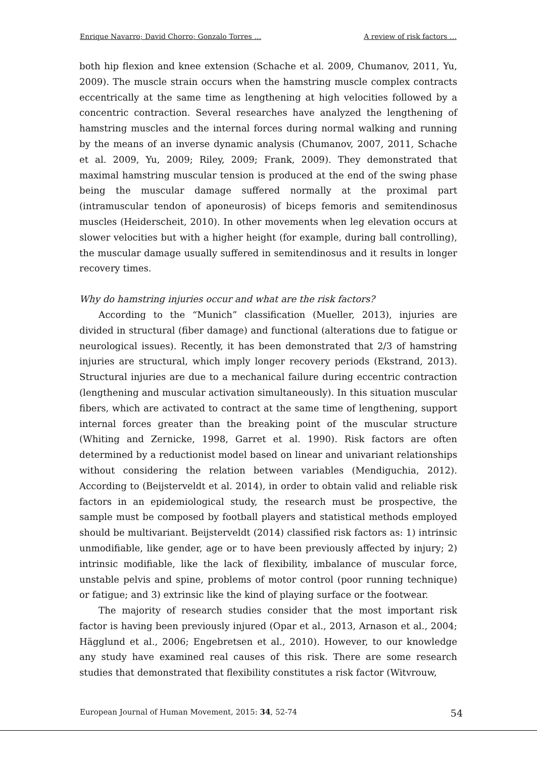Enrique Navarro; David Chorro; Gonzalo Torres … A review of risk factors …
both hip flexion and knee extension (Schache et al. 2009, Chumanov, 2011, Yu, 2009). The muscle strain occurs when the hamstring muscle complex contracts eccentrically at the same time as lengthening at high velocities followed by a concentric contraction. Several researches have analyzed the lengthening of hamstring muscles and the internal forces during normal walking and running by the means of an inverse dynamic analysis (Chumanov, 2007, 2011, Schache et al. 2009, Yu, 2009; Riley, 2009; Frank, 2009). They demonstrated that maximal hamstring muscular tension is produced at the end of the swing phase being the muscular damage suffered normally at the proximal part (intramuscular tendon of aponeurosis) of biceps femoris and semitendinosus muscles (Heiderscheit, 2010). In other movements when leg elevation occurs at slower velocities but with a higher height (for example, during ball controlling), the muscular damage usually suffered in semitendinosus and it results in longer recovery times.
Why do hamstring injuries occur and what are the risk factors?
According to the “Munich” classification (Mueller, 2013), injuries are divided in structural (fiber damage) and functional (alterations due to fatigue or neurological issues). Recently, it has been demonstrated that 2/3 of hamstring injuries are structural, which imply longer recovery periods (Ekstrand, 2013). Structural injuries are due to a mechanical failure during eccentric contraction (lengthening and muscular activation simultaneously). In this situation muscular fibers, which are activated to contract at the same time of lengthening, support internal forces greater than the breaking point of the muscular structure (Whiting and Zernicke, 1998, Garret et al. 1990). Risk factors are often determined by a reductionist model based on linear and univariant relationships without considering the relation between variables (Mendiguchia, 2012). According to (Beijsterveldt et al. 2014), in order to obtain valid and reliable risk factors in an epidemiological study, the research must be prospective, the sample must be composed by football players and statistical methods employed should be multivariant. Beijsterveldt (2014) classified risk factors as: 1) intrinsic unmodifiable, like gender, age or to have been previously affected by injury; 2) intrinsic modifiable, like the lack of flexibility, imbalance of muscular force, unstable pelvis and spine, problems of motor control (poor running technique) or fatigue; and 3) extrinsic like the kind of playing surface or the footwear.
The majority of research studies consider that the most important risk factor is having been previously injured (Opar et al., 2013, Arnason et al., 2004; Hägglund et al., 2006; Engebretsen et al., 2010). However, to our knowledge any study have examined real causes of this risk. There are some research studies that demonstrated that flexibility constitutes a risk factor (Witvrouw,
European Journal of Human Movement, 2015: 34, 52-74 54